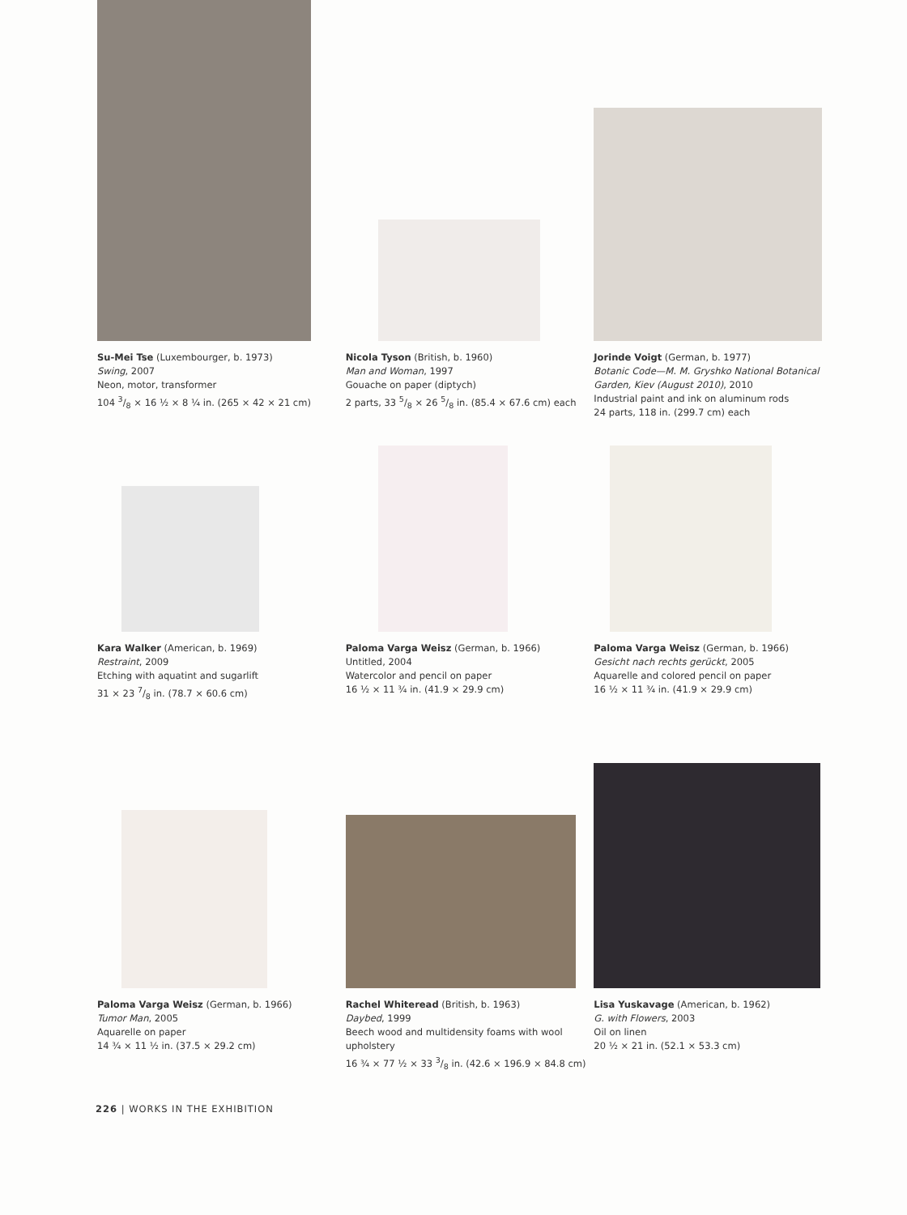Su-Mei Tse (Luxembourger, b. 1973)
Swing, 2007
Neon, motor, transformer
104 3/8 × 16 ½ × 8 ¼ in. (265 × 42 × 21 cm)
Nicola Tyson (British, b. 1960)
Man and Woman, 1997
Gouache on paper (diptych)
2 parts, 33 5/8 × 26 5/8 in. (85.4 × 67.6 cm) each
Jorinde Voigt (German, b. 1977)
Botanic Code—M. M. Gryshko National Botanical Garden, Kiev (August 2010), 2010
Industrial paint and ink on aluminum rods
24 parts, 118 in. (299.7 cm) each
Kara Walker (American, b. 1969)
Restraint, 2009
Etching with aquatint and sugarlift
31 × 23 7/8 in. (78.7 × 60.6 cm)
Paloma Varga Weisz (German, b. 1966)
Untitled, 2004
Watercolor and pencil on paper
16 ½ × 11 ¾ in. (41.9 × 29.9 cm)
Paloma Varga Weisz (German, b. 1966)
Gesicht nach rechts gerückt, 2005
Aquarelle and colored pencil on paper
16 ½ × 11 ¾ in. (41.9 × 29.9 cm)
Paloma Varga Weisz (German, b. 1966)
Tumor Man, 2005
Aquarelle on paper
14 ¾ × 11 ½ in. (37.5 × 29.2 cm)
Rachel Whiteread (British, b. 1963)
Daybed, 1999
Beech wood and multidensity foams with wool upholstery
16 ¾ × 77 ½ × 33 3/8 in. (42.6 × 196.9 × 84.8 cm)
Lisa Yuskavage (American, b. 1962)
G. with Flowers, 2003
Oil on linen
20 ½ × 21 in. (52.1 × 53.3 cm)
226 | WORKS IN THE EXHIBITION